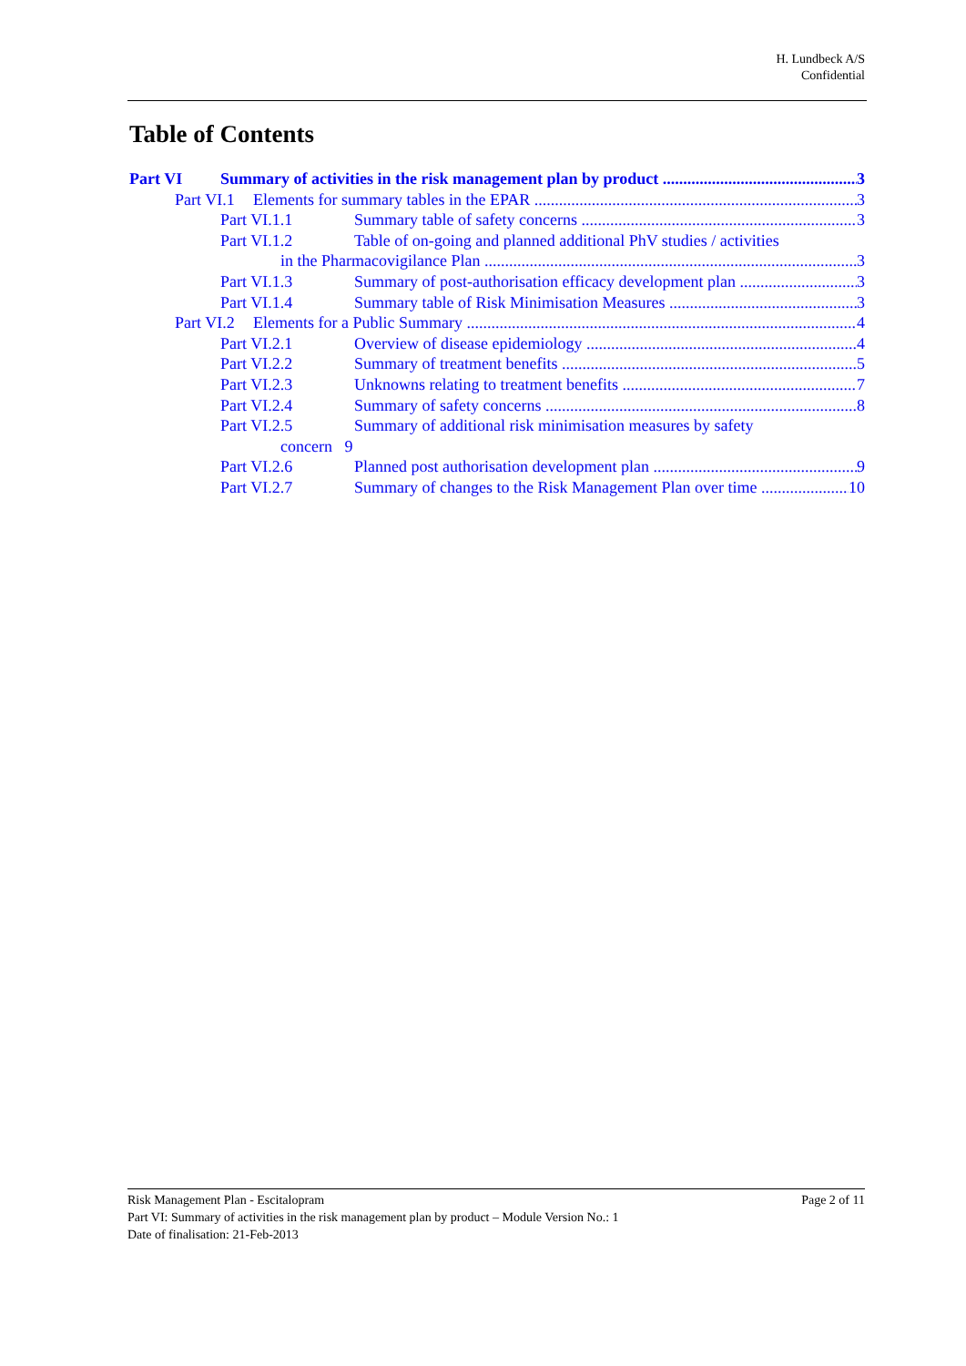H. Lundbeck A/S
Confidential
Table of Contents
Part VI Summary of activities in the risk management plan by product 3
Part VI.1 Elements for summary tables in the EPAR 3
Part VI.1.1 Summary table of safety concerns 3
Part VI.1.2 Table of on-going and planned additional PhV studies / activities
in the Pharmacovigilance Plan 3
Part VI.1.3 Summary of post-authorisation efficacy development plan 3
Part VI.1.4 Summary table of Risk Minimisation Measures 3
Part VI.2 Elements for a Public Summary 4
Part VI.2.1 Overview of disease epidemiology 4
Part VI.2.2 Summary of treatment benefits 5
Part VI.2.3 Unknowns relating to treatment benefits 7
Part VI.2.4 Summary of safety concerns 8
Part VI.2.5 Summary of additional risk minimisation measures by safety
concern 9
Part VI.2.6 Planned post authorisation development plan 9
Part VI.2.7 Summary of changes to the Risk Management Plan over time 10
Risk Management Plan - Escitalopram Page 2 of 11
Part VI: Summary of activities in the risk management plan by product – Module Version No.: 1
Date of finalisation: 21-Feb-2013